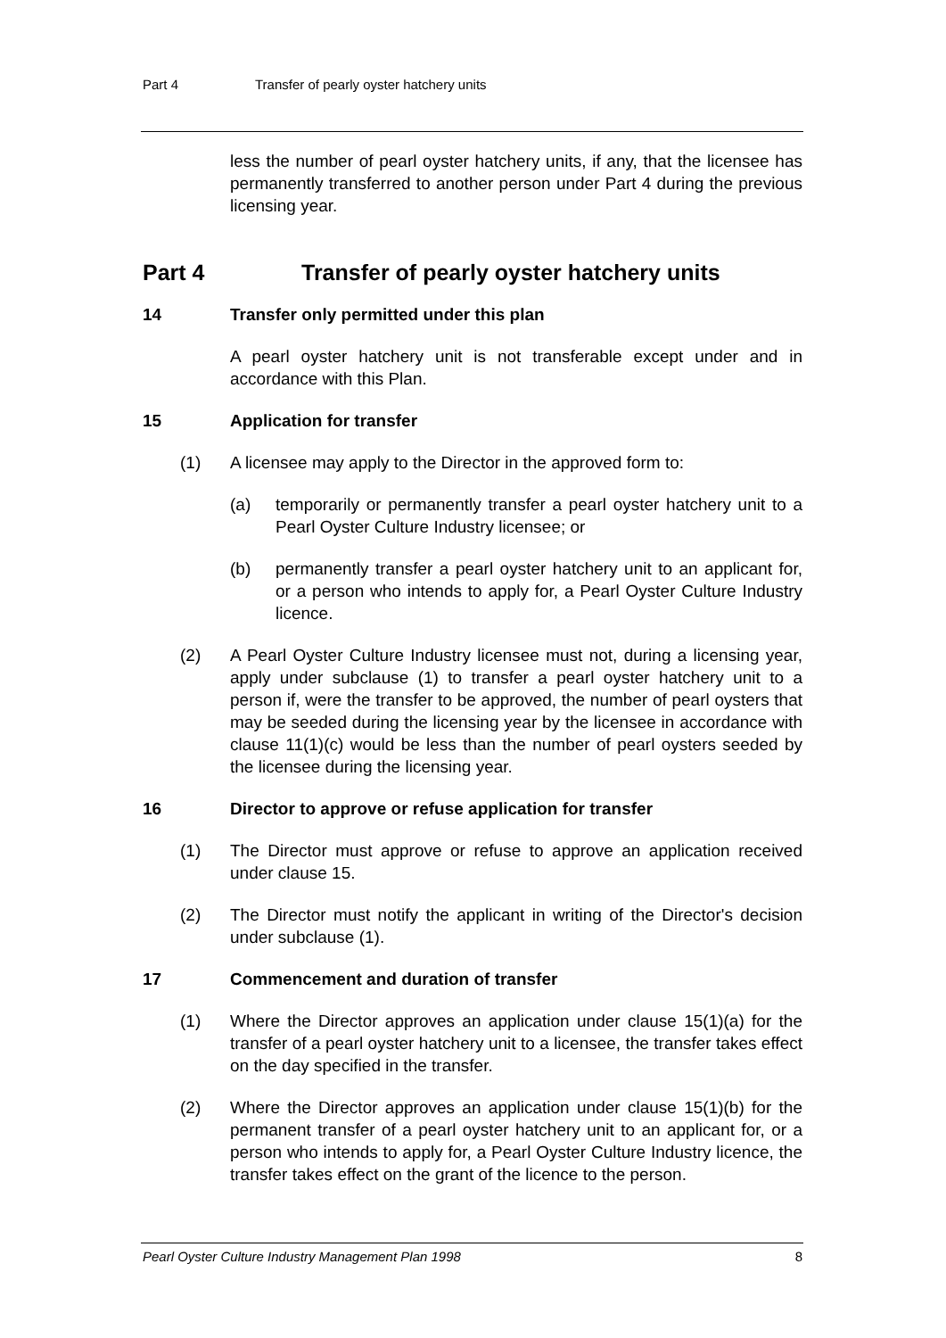Part 4 Transfer of pearly oyster hatchery units
less the number of pearl oyster hatchery units, if any, that the licensee has permanently transferred to another person under Part 4 during the previous licensing year.
Part 4 Transfer of pearly oyster hatchery units
14 Transfer only permitted under this plan
A pearl oyster hatchery unit is not transferable except under and in accordance with this Plan.
15 Application for transfer
(1) A licensee may apply to the Director in the approved form to:
(a) temporarily or permanently transfer a pearl oyster hatchery unit to a Pearl Oyster Culture Industry licensee; or
(b) permanently transfer a pearl oyster hatchery unit to an applicant for, or a person who intends to apply for, a Pearl Oyster Culture Industry licence.
(2) A Pearl Oyster Culture Industry licensee must not, during a licensing year, apply under subclause (1) to transfer a pearl oyster hatchery unit to a person if, were the transfer to be approved, the number of pearl oysters that may be seeded during the licensing year by the licensee in accordance with clause 11(1)(c) would be less than the number of pearl oysters seeded by the licensee during the licensing year.
16 Director to approve or refuse application for transfer
(1) The Director must approve or refuse to approve an application received under clause 15.
(2) The Director must notify the applicant in writing of the Director's decision under subclause (1).
17 Commencement and duration of transfer
(1) Where the Director approves an application under clause 15(1)(a) for the transfer of a pearl oyster hatchery unit to a licensee, the transfer takes effect on the day specified in the transfer.
(2) Where the Director approves an application under clause 15(1)(b) for the permanent transfer of a pearl oyster hatchery unit to an applicant for, or a person who intends to apply for, a Pearl Oyster Culture Industry licence, the transfer takes effect on the grant of the licence to the person.
Pearl Oyster Culture Industry Management Plan 1998 8